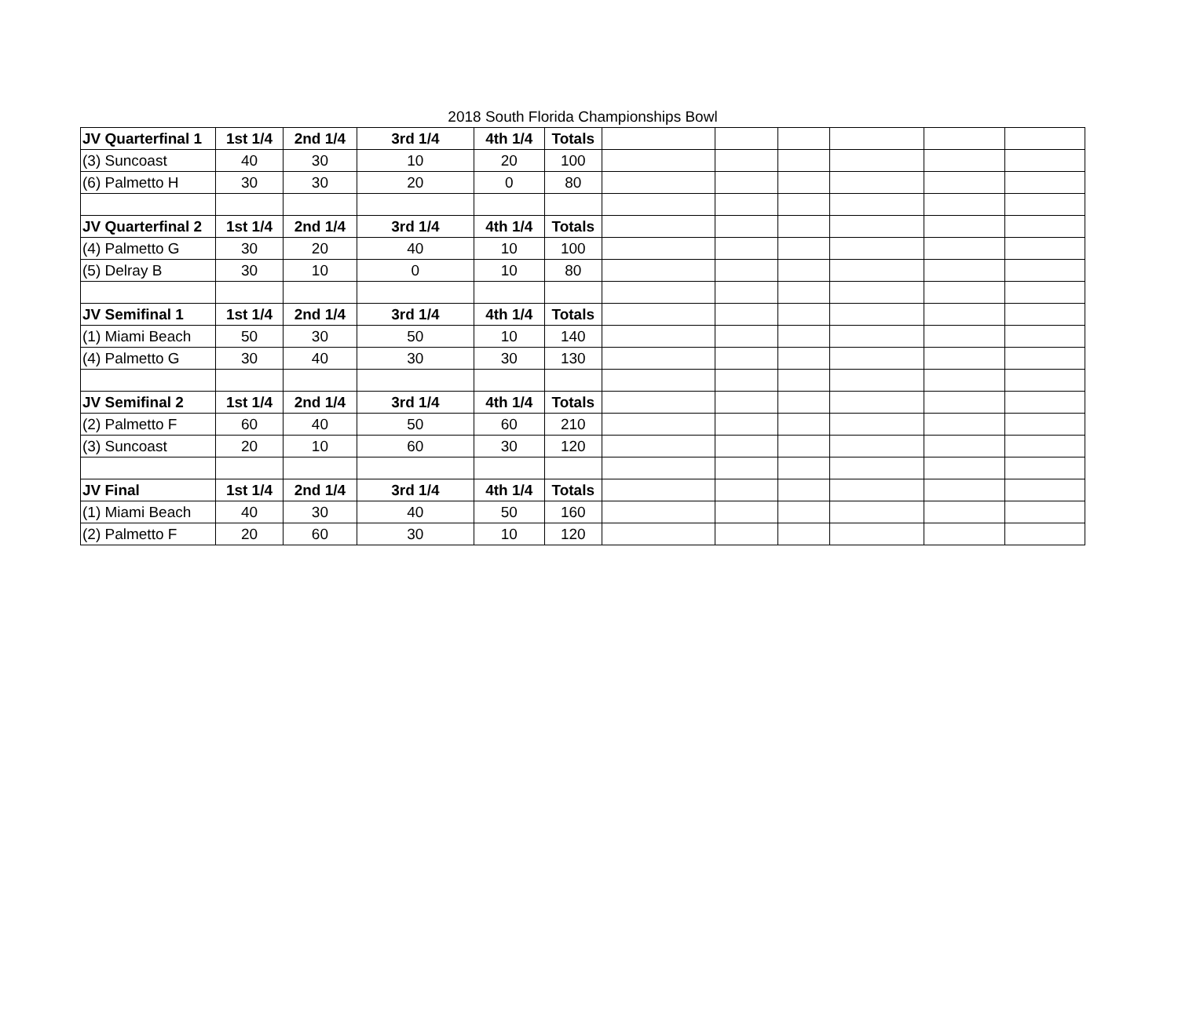2018 South Florida Championships Bowl
| JV Quarterfinal 1 | 1st 1/4 | 2nd 1/4 | 3rd 1/4 | 4th 1/4 | Totals | | | | | | |
| (3) Suncoast | 40 | 30 | 10 | 20 | 100 | | | | | | |
| (6) Palmetto H | 30 | 30 | 20 | 0 | 80 | | | | | | |
| JV Quarterfinal 2 | 1st 1/4 | 2nd 1/4 | 3rd 1/4 | 4th 1/4 | Totals | | | | | | |
| (4) Palmetto G | 30 | 20 | 40 | 10 | 100 | | | | | | |
| (5) Delray B | 30 | 10 | 0 | 10 | 80 | | | | | | |
| JV Semifinal 1 | 1st 1/4 | 2nd 1/4 | 3rd 1/4 | 4th 1/4 | Totals | | | | | | |
| (1) Miami Beach | 50 | 30 | 50 | 10 | 140 | | | | | | |
| (4) Palmetto G | 30 | 40 | 30 | 30 | 130 | | | | | | |
| JV Semifinal 2 | 1st 1/4 | 2nd 1/4 | 3rd 1/4 | 4th 1/4 | Totals | | | | | | |
| (2) Palmetto F | 60 | 40 | 50 | 60 | 210 | | | | | | |
| (3) Suncoast | 20 | 10 | 60 | 30 | 120 | | | | | | |
| JV Final | 1st 1/4 | 2nd 1/4 | 3rd 1/4 | 4th 1/4 | Totals | | | | | | |
| (1) Miami Beach | 40 | 30 | 40 | 50 | 160 | | | | | | |
| (2) Palmetto F | 20 | 60 | 30 | 10 | 120 | | | | | | |